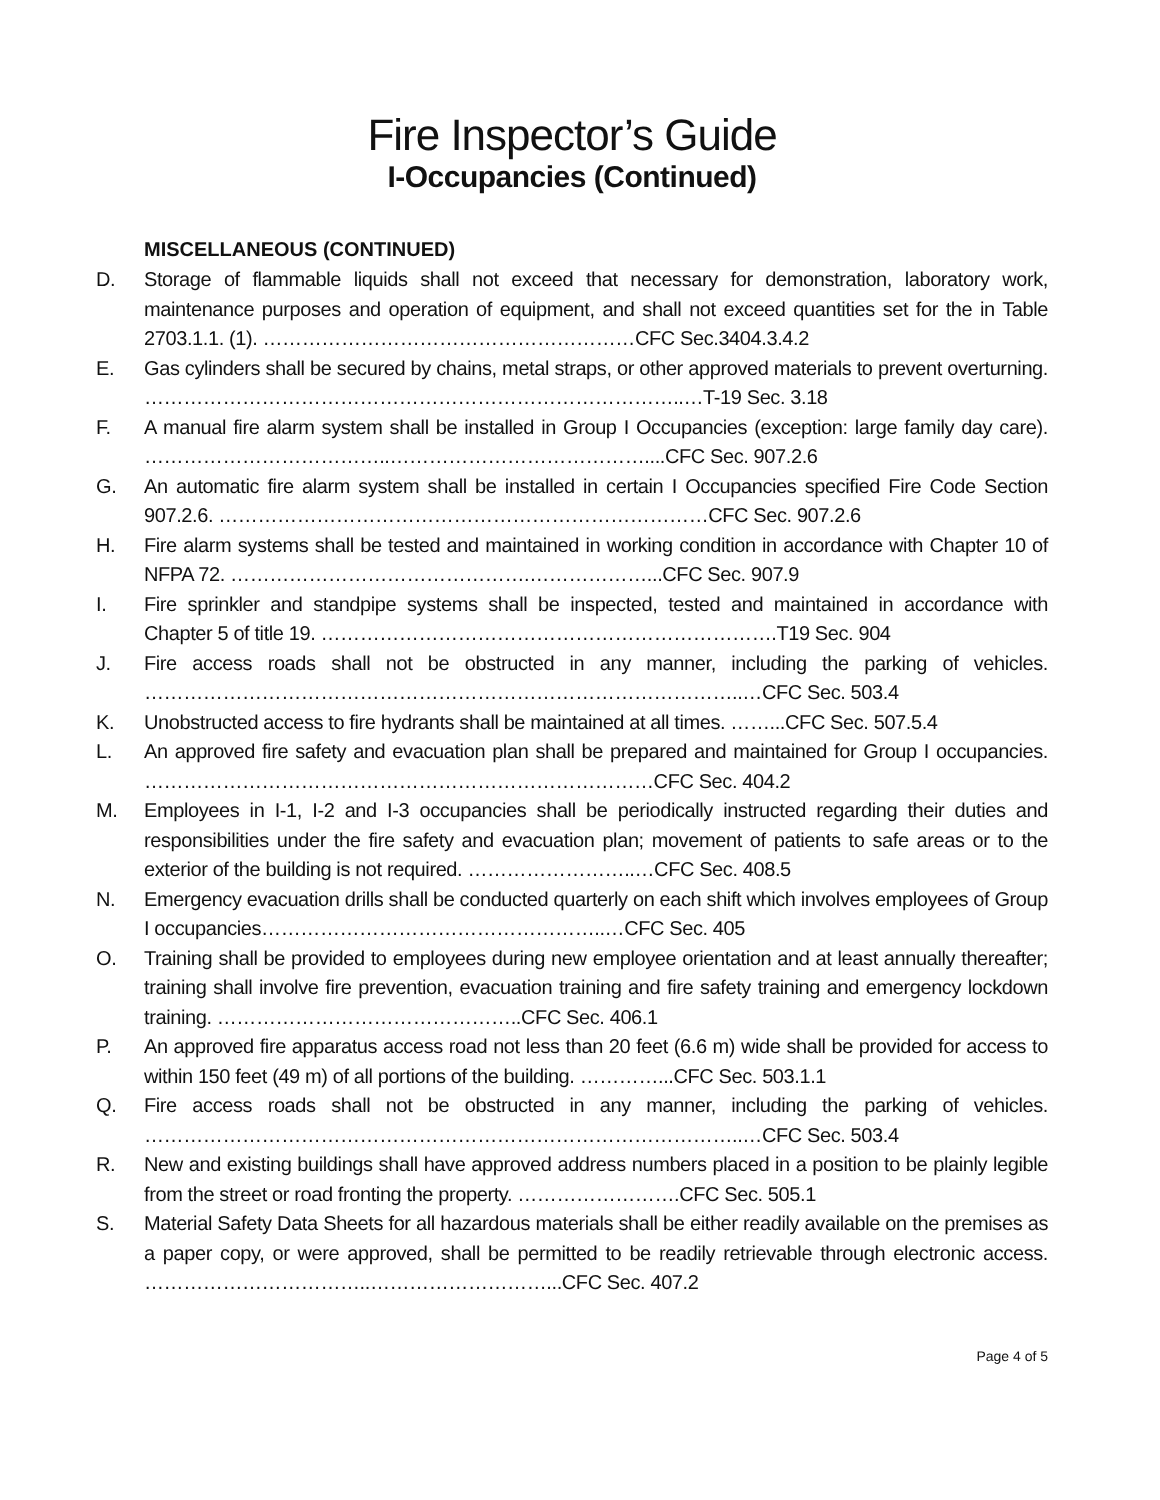Fire Inspector’s Guide
I-Occupancies (Continued)
MISCELLANEOUS (CONTINUED)
D. Storage of flammable liquids shall not exceed that necessary for demonstration, laboratory work, maintenance purposes and operation of equipment, and shall not exceed quantities set for the in Table 2703.1.1. (1). …………………………………………………CFC Sec.3404.3.4.2
E. Gas cylinders shall be secured by chains, metal straps, or other approved materials to prevent overturning. ………………………………………………………………………..…T-19 Sec. 3.18
F. A manual fire alarm system shall be installed in Group I Occupancies (exception: large family day care). ………………………………..…………………………………....CFC Sec. 907.2.6
G. An automatic fire alarm system shall be installed in certain I Occupancies specified Fire Code Section 907.2.6. …………………………………………………………………CFC Sec. 907.2.6
H. Fire alarm systems shall be tested and maintained in working condition in accordance with Chapter 10 of NFPA 72. ……………………………………….………………...CFC Sec. 907.9
I. Fire sprinkler and standpipe systems shall be inspected, tested and maintained in accordance with Chapter 5 of title 19. …………………………………………………………….T19 Sec. 904
J. Fire access roads shall not be obstructed in any manner, including the parking of vehicles. ………………………………………………………………………………..…CFC Sec. 503.4
K. Unobstructed access to fire hydrants shall be maintained at all times. ……...CFC Sec. 507.5.4
L. An approved fire safety and evacuation plan shall be prepared and maintained for Group I occupancies. ……………………………………………………………………CFC Sec. 404.2
M. Employees in I-1, I-2 and I-3 occupancies shall be periodically instructed regarding their duties and responsibilities under the fire safety and evacuation plan; movement of patients to safe areas or to the exterior of the building is not required. ……………………..…CFC Sec. 408.5
N. Emergency evacuation drills shall be conducted quarterly on each shift which involves employees of Group I occupancies……………………………………………..…CFC Sec. 405
O. Training shall be provided to employees during new employee orientation and at least annually thereafter; training shall involve fire prevention, evacuation training and fire safety training and emergency lockdown training. ………………………………………..CFC Sec. 406.1
P. An approved fire apparatus access road not less than 20 feet (6.6 m) wide shall be provided for access to within 150 feet (49 m) of all portions of the building. …………...CFC Sec. 503.1.1
Q. Fire access roads shall not be obstructed in any manner, including the parking of vehicles. ………………………………………………………………………………..…CFC Sec. 503.4
R. New and existing buildings shall have approved address numbers placed in a position to be plainly legible from the street or road fronting the property. …………………….CFC Sec. 505.1
S. Material Safety Data Sheets for all hazardous materials shall be either readily available on the premises as a paper copy, or were approved, shall be permitted to be readily retrievable through electronic access. ……………………………..………………………...CFC Sec. 407.2
Page 4 of 5